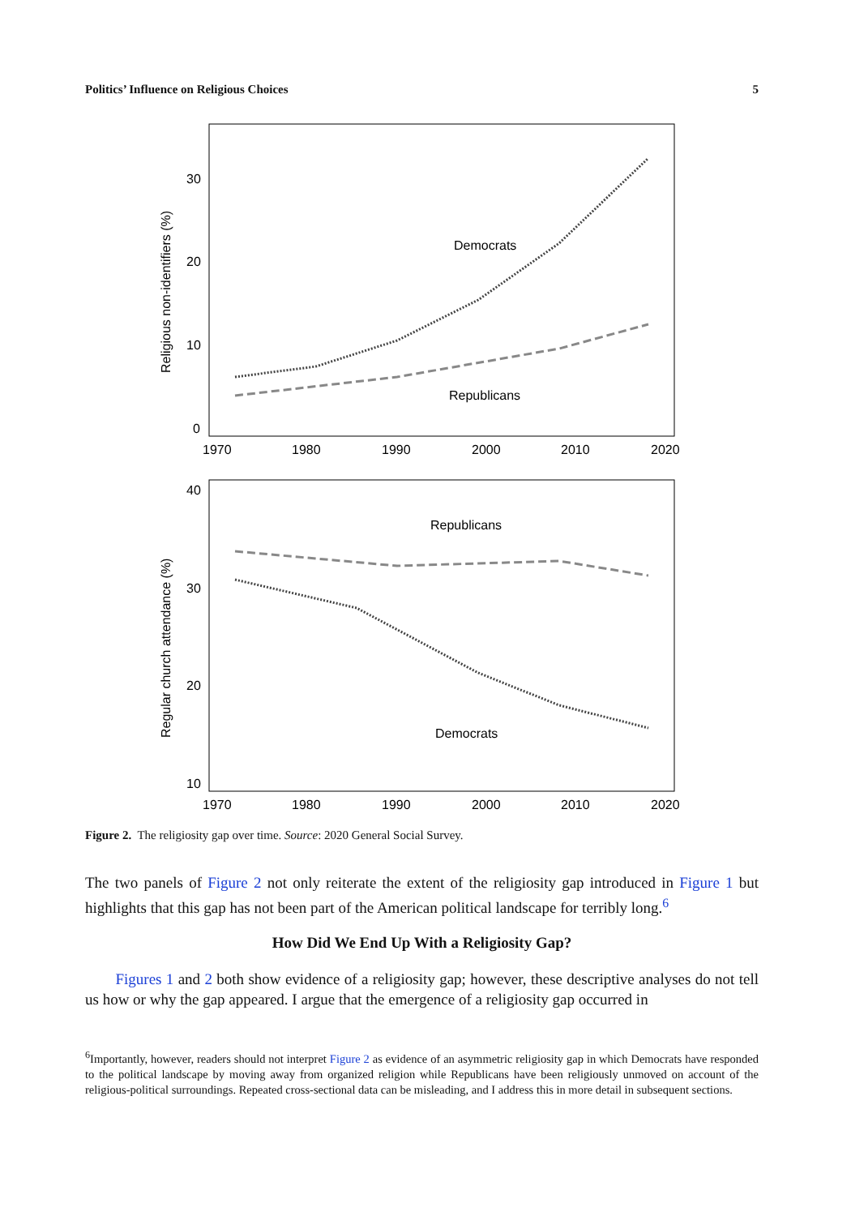Politics’ Influence on Religious Choices 5
Religious non-identifiers (%)
30
20
10
0
1970
1980
1990
2000
2010
2020
Democrats
Republicans
Regular church attendance (%)
40
30
20
10
1970
1980
1990
2000
2010
2020
Republicans
Democrats
Figure 2. The religiosity gap over time. Source: 2020 General Social Survey.
The two panels of Figure 2 not only reiterate the extent of the religiosity gap introduced in Figure 1 but highlights that this gap has not been part of the American political landscape for terribly long.<sup>6</sup>
How Did We End Up With a Religiosity Gap?
Figures 1 and 2 both show evidence of a religiosity gap; however, these descriptive analyses do not tell us how or why the gap appeared. I argue that the emergence of a religiosity gap occurred in
<sup>6</sup> Importantly, however, readers should not interpret Figure 2 as evidence of an asymmetric religiosity gap in which Democrats have responded to the political landscape by moving away from organized religion while Republicans have been religiously unmoved on account of the religious-political surroundings. Repeated cross-sectional data can be misleading, and I address this in more detail in subsequent sections.